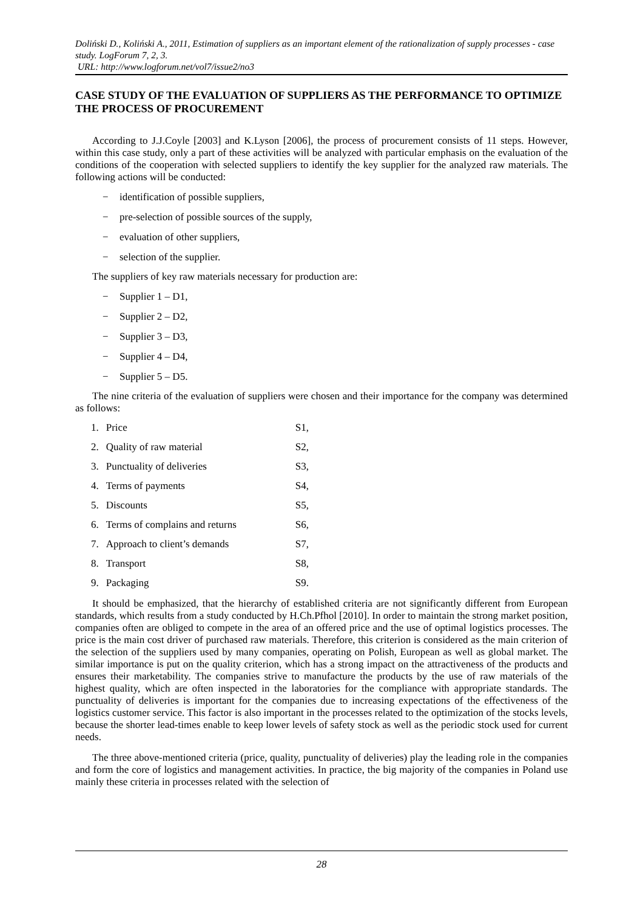Doliński D., Koliński A., 2011, Estimation of suppliers as an important element of the rationalization of supply processes - case study. LogForum 7, 2, 3.
URL: http://www.logforum.net/vol7/issue2/no3
CASE STUDY OF THE EVALUATION OF SUPPLIERS AS THE PERFORMANCE TO OPTIMIZE THE PROCESS OF PROCUREMENT
According to J.J.Coyle [2003] and K.Lyson [2006], the process of procurement consists of 11 steps. However, within this case study, only a part of these activities will be analyzed with particular emphasis on the evaluation of the conditions of the cooperation with selected suppliers to identify the key supplier for the analyzed raw materials. The following actions will be conducted:
− identification of possible suppliers,
− pre-selection of possible sources of the supply,
− evaluation of other suppliers,
− selection of the supplier.
The suppliers of key raw materials necessary for production are:
− Supplier 1 – D1,
− Supplier 2 – D2,
− Supplier 3 – D3,
− Supplier 4 – D4,
− Supplier 5 – D5.
The nine criteria of the evaluation of suppliers were chosen and their importance for the company was determined as follows:
| 1. | Price | S1, |
| 2. | Quality of raw material | S2, |
| 3. | Punctuality of deliveries | S3, |
| 4. | Terms of payments | S4, |
| 5. | Discounts | S5, |
| 6. | Terms of complains and returns | S6, |
| 7. | Approach to client’s demands | S7, |
| 8. | Transport | S8, |
| 9. | Packaging | S9. |
It should be emphasized, that the hierarchy of established criteria are not significantly different from European standards, which results from a study conducted by H.Ch.Pfhol [2010]. In order to maintain the strong market position, companies often are obliged to compete in the area of an offered price and the use of optimal logistics processes. The price is the main cost driver of purchased raw materials. Therefore, this criterion is considered as the main criterion of the selection of the suppliers used by many companies, operating on Polish, European as well as global market. The similar importance is put on the quality criterion, which has a strong impact on the attractiveness of the products and ensures their marketability. The companies strive to manufacture the products by the use of raw materials of the highest quality, which are often inspected in the laboratories for the compliance with appropriate standards. The punctuality of deliveries is important for the companies due to increasing expectations of the effectiveness of the logistics customer service. This factor is also important in the processes related to the optimization of the stocks levels, because the shorter lead-times enable to keep lower levels of safety stock as well as the periodic stock used for current needs.
The three above-mentioned criteria (price, quality, punctuality of deliveries) play the leading role in the companies and form the core of logistics and management activities. In practice, the big majority of the companies in Poland use mainly these criteria in processes related with the selection of
28